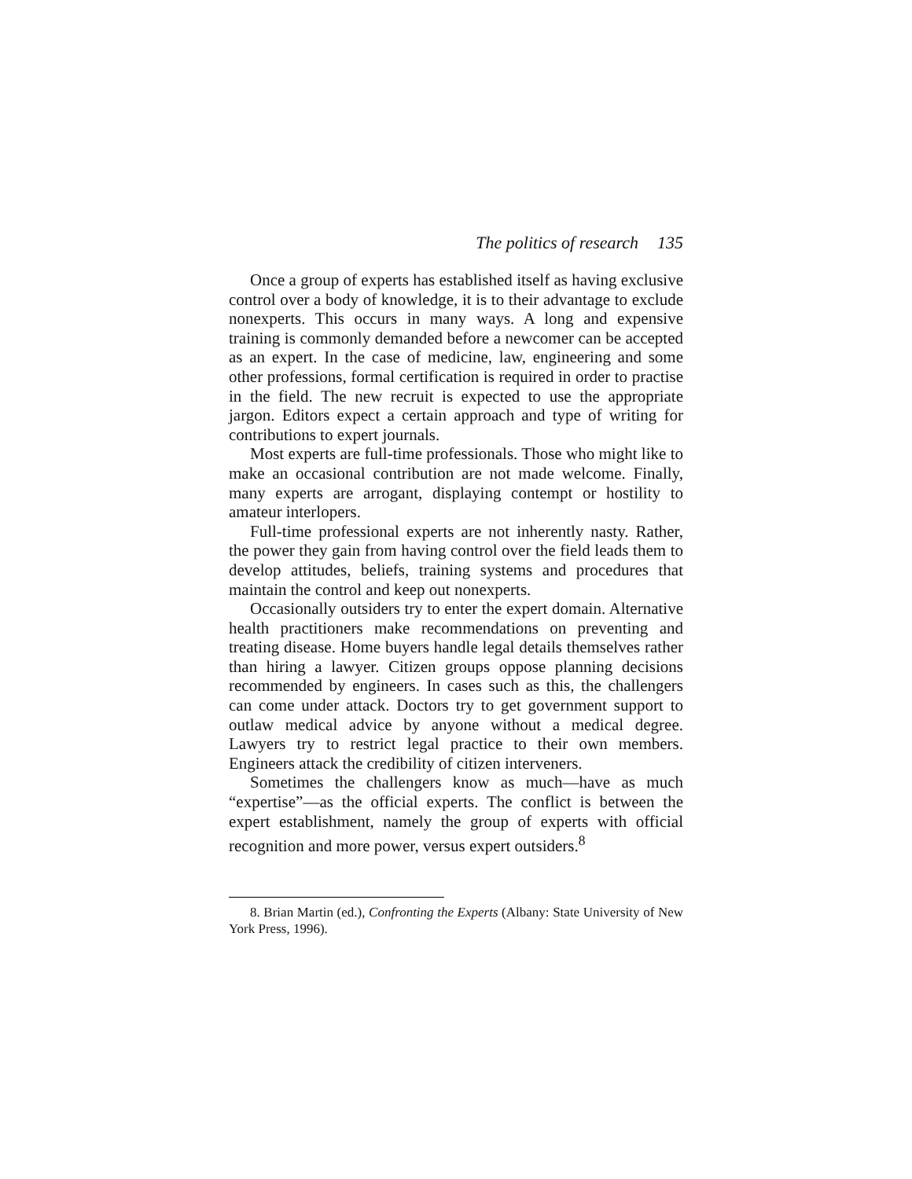The politics of research 135
Once a group of experts has established itself as having exclusive control over a body of knowledge, it is to their advantage to exclude nonexperts. This occurs in many ways. A long and expensive training is commonly demanded before a newcomer can be accepted as an expert. In the case of medicine, law, engineering and some other professions, formal certification is required in order to practise in the field. The new recruit is expected to use the appropriate jargon. Editors expect a certain approach and type of writing for contributions to expert journals.
Most experts are full-time professionals. Those who might like to make an occasional contribution are not made welcome. Finally, many experts are arrogant, displaying contempt or hostility to amateur interlopers.
Full-time professional experts are not inherently nasty. Rather, the power they gain from having control over the field leads them to develop attitudes, beliefs, training systems and procedures that maintain the control and keep out nonexperts.
Occasionally outsiders try to enter the expert domain. Alternative health practitioners make recommendations on preventing and treating disease. Home buyers handle legal details themselves rather than hiring a lawyer. Citizen groups oppose planning decisions recommended by engineers. In cases such as this, the challengers can come under attack. Doctors try to get government support to outlaw medical advice by anyone without a medical degree. Lawyers try to restrict legal practice to their own members. Engineers attack the credibility of citizen interveners.
Sometimes the challengers know as much—have as much “expertise”—as the official experts. The conflict is between the expert establishment, namely the group of experts with official recognition and more power, versus expert outsiders.<sup>8</sup>
8. Brian Martin (ed.), Confronting the Experts (Albany: State University of New York Press, 1996).